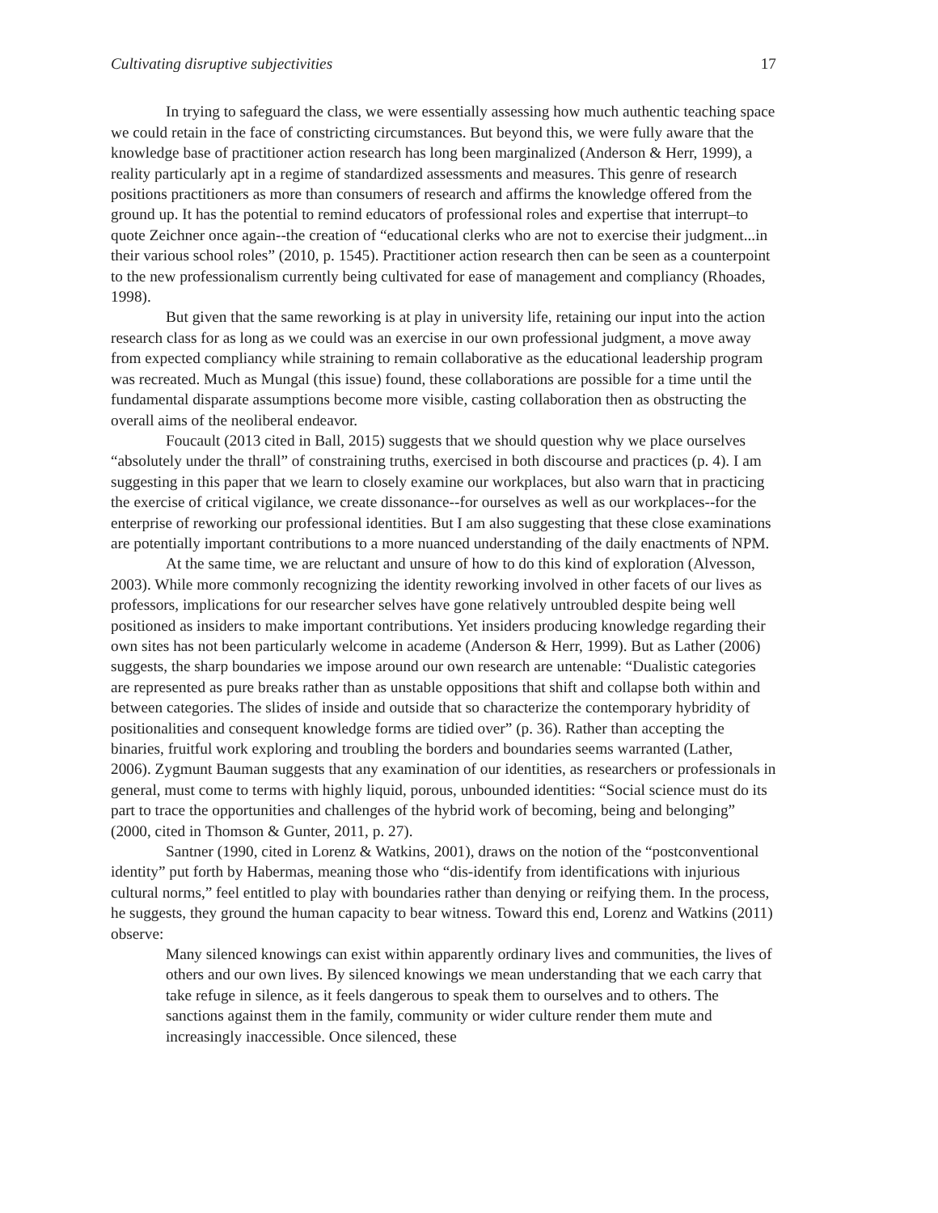Cultivating disruptive subjectivities 17
In trying to safeguard the class, we were essentially assessing how much authentic teaching space we could retain in the face of constricting circumstances. But beyond this, we were fully aware that the knowledge base of practitioner action research has long been marginalized (Anderson & Herr, 1999), a reality particularly apt in a regime of standardized assessments and measures. This genre of research positions practitioners as more than consumers of research and affirms the knowledge offered from the ground up. It has the potential to remind educators of professional roles and expertise that interrupt–to quote Zeichner once again--the creation of “educational clerks who are not to exercise their judgment...in their various school roles” (2010, p. 1545). Practitioner action research then can be seen as a counterpoint to the new professionalism currently being cultivated for ease of management and compliancy (Rhoades, 1998).
But given that the same reworking is at play in university life, retaining our input into the action research class for as long as we could was an exercise in our own professional judgment, a move away from expected compliancy while straining to remain collaborative as the educational leadership program was recreated. Much as Mungal (this issue) found, these collaborations are possible for a time until the fundamental disparate assumptions become more visible, casting collaboration then as obstructing the overall aims of the neoliberal endeavor.
Foucault (2013 cited in Ball, 2015) suggests that we should question why we place ourselves “absolutely under the thrall” of constraining truths, exercised in both discourse and practices (p. 4). I am suggesting in this paper that we learn to closely examine our workplaces, but also warn that in practicing the exercise of critical vigilance, we create dissonance--for ourselves as well as our workplaces--for the enterprise of reworking our professional identities. But I am also suggesting that these close examinations are potentially important contributions to a more nuanced understanding of the daily enactments of NPM.
At the same time, we are reluctant and unsure of how to do this kind of exploration (Alvesson, 2003). While more commonly recognizing the identity reworking involved in other facets of our lives as professors, implications for our researcher selves have gone relatively untroubled despite being well positioned as insiders to make important contributions. Yet insiders producing knowledge regarding their own sites has not been particularly welcome in academe (Anderson & Herr, 1999). But as Lather (2006) suggests, the sharp boundaries we impose around our own research are untenable: “Dualistic categories are represented as pure breaks rather than as unstable oppositions that shift and collapse both within and between categories. The slides of inside and outside that so characterize the contemporary hybridity of positionalities and consequent knowledge forms are tidied over” (p. 36). Rather than accepting the binaries, fruitful work exploring and troubling the borders and boundaries seems warranted (Lather, 2006). Zygmunt Bauman suggests that any examination of our identities, as researchers or professionals in general, must come to terms with highly liquid, porous, unbounded identities: “Social science must do its part to trace the opportunities and challenges of the hybrid work of becoming, being and belonging” (2000, cited in Thomson & Gunter, 2011, p. 27).
Santner (1990, cited in Lorenz & Watkins, 2001), draws on the notion of the “postconventional identity” put forth by Habermas, meaning those who “dis-identify from identifications with injurious cultural norms,” feel entitled to play with boundaries rather than denying or reifying them. In the process, he suggests, they ground the human capacity to bear witness. Toward this end, Lorenz and Watkins (2011) observe:
Many silenced knowings can exist within apparently ordinary lives and communities, the lives of others and our own lives. By silenced knowings we mean understanding that we each carry that take refuge in silence, as it feels dangerous to speak them to ourselves and to others. The sanctions against them in the family, community or wider culture render them mute and increasingly inaccessible. Once silenced, these